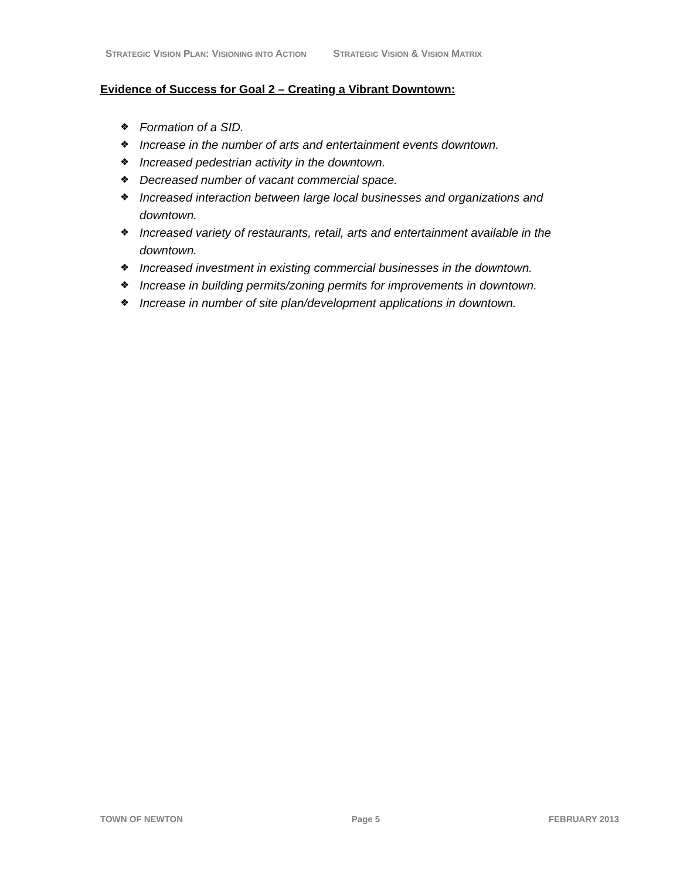STRATEGIC VISION PLAN: VISIONING INTO ACTION
STRATEGIC VISION & VISION MATRIX
Evidence of Success for Goal 2 – Creating a Vibrant Downtown:
❖ Formation of a SID.
❖ Increase in the number of arts and entertainment events downtown.
❖ Increased pedestrian activity in the downtown.
❖ Decreased number of vacant commercial space.
❖ Increased interaction between large local businesses and organizations and downtown.
❖ Increased variety of restaurants, retail, arts and entertainment available in the downtown.
❖ Increased investment in existing commercial businesses in the downtown.
❖ Increase in building permits/zoning permits for improvements in downtown.
❖ Increase in number of site plan/development applications in downtown.
TOWN OF NEWTON Page 5 FEBRUARY 2013